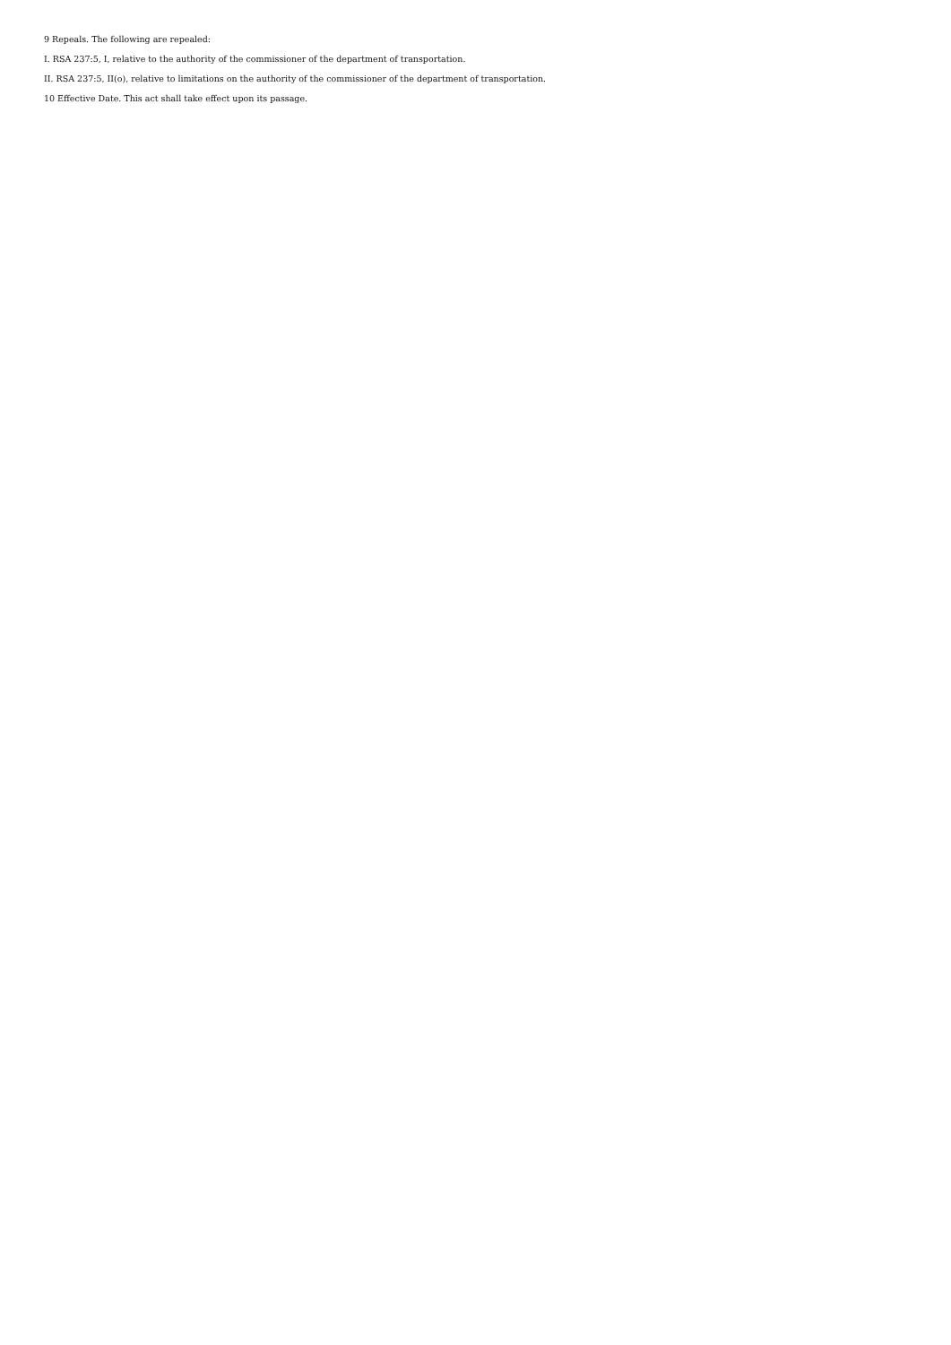9 Repeals. The following are repealed:
I. RSA 237:5, I, relative to the authority of the commissioner of the department of transportation.
II. RSA 237:5, II(o), relative to limitations on the authority of the commissioner of the department of transportation.
10 Effective Date. This act shall take effect upon its passage.